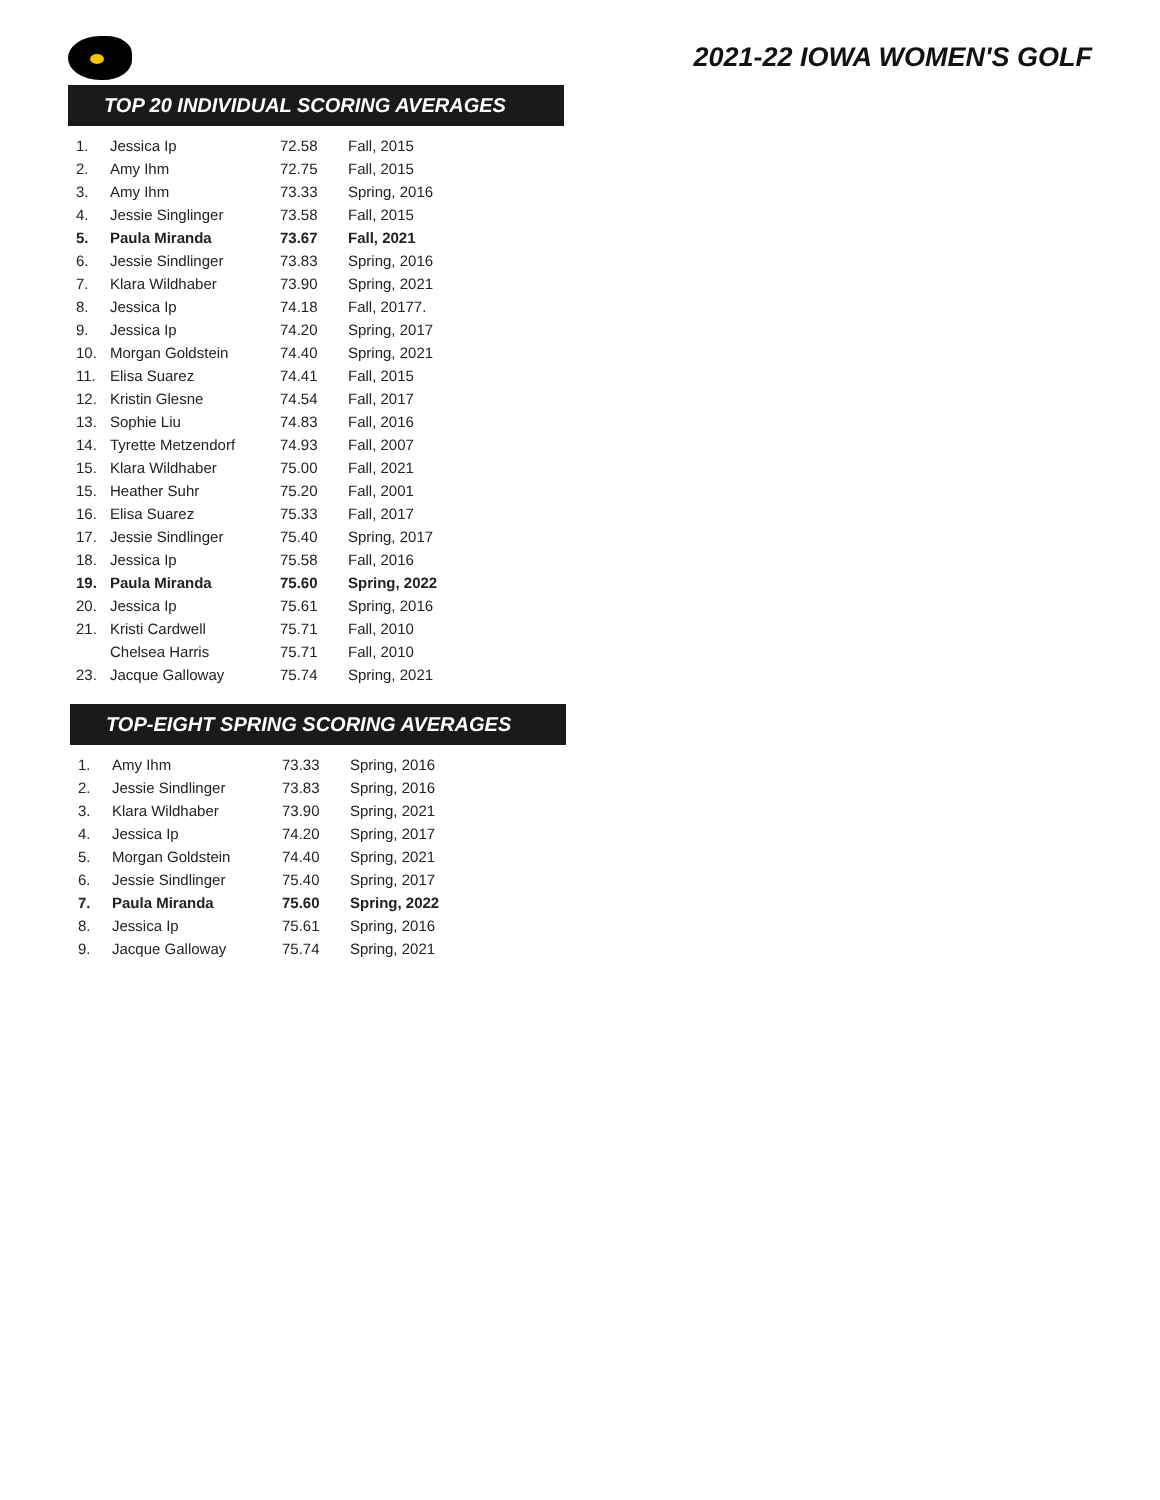2021-22 IOWA WOMEN'S GOLF
TOP 20 INDIVIDUAL SCORING AVERAGES
| 1. | Jessica Ip | 72.58 | Fall, 2015 |
| 2. | Amy Ihm | 72.75 | Fall, 2015 |
| 3. | Amy Ihm | 73.33 | Spring, 2016 |
| 4. | Jessie Singlinger | 73.58 | Fall, 2015 |
| 5. | Paula Miranda | 73.67 | Fall, 2021 |
| 6. | Jessie Sindlinger | 73.83 | Spring, 2016 |
| 7. | Klara Wildhaber | 73.90 | Spring, 2021 |
| 8. | Jessica Ip | 74.18 | Fall, 20177. |
| 9. | Jessica Ip | 74.20 | Spring, 2017 |
| 10. | Morgan Goldstein | 74.40 | Spring, 2021 |
| 11. | Elisa Suarez | 74.41 | Fall, 2015 |
| 12. | Kristin Glesne | 74.54 | Fall, 2017 |
| 13. | Sophie Liu | 74.83 | Fall, 2016 |
| 14. | Tyrette Metzendorf | 74.93 | Fall, 2007 |
| 15. | Klara Wildhaber | 75.00 | Fall, 2021 |
| 15. | Heather Suhr | 75.20 | Fall, 2001 |
| 16. | Elisa Suarez | 75.33 | Fall, 2017 |
| 17. | Jessie Sindlinger | 75.40 | Spring, 2017 |
| 18. | Jessica Ip | 75.58 | Fall, 2016 |
| 19. | Paula Miranda | 75.60 | Spring, 2022 |
| 20. | Jessica Ip | 75.61 | Spring, 2016 |
| 21. | Kristi Cardwell | 75.71 | Fall, 2010 |
| | Chelsea Harris | 75.71 | Fall, 2010 |
| 23. | Jacque Galloway | 75.74 | Spring, 2021 |
TOP-EIGHT SPRING SCORING AVERAGES
| 1. | Amy Ihm | 73.33 | Spring, 2016 |
| 2. | Jessie Sindlinger | 73.83 | Spring, 2016 |
| 3. | Klara Wildhaber | 73.90 | Spring, 2021 |
| 4. | Jessica Ip | 74.20 | Spring, 2017 |
| 5. | Morgan Goldstein | 74.40 | Spring, 2021 |
| 6. | Jessie Sindlinger | 75.40 | Spring, 2017 |
| 7. | Paula Miranda | 75.60 | Spring, 2022 |
| 8. | Jessica Ip | 75.61 | Spring, 2016 |
| 9. | Jacque Galloway | 75.74 | Spring, 2021 |